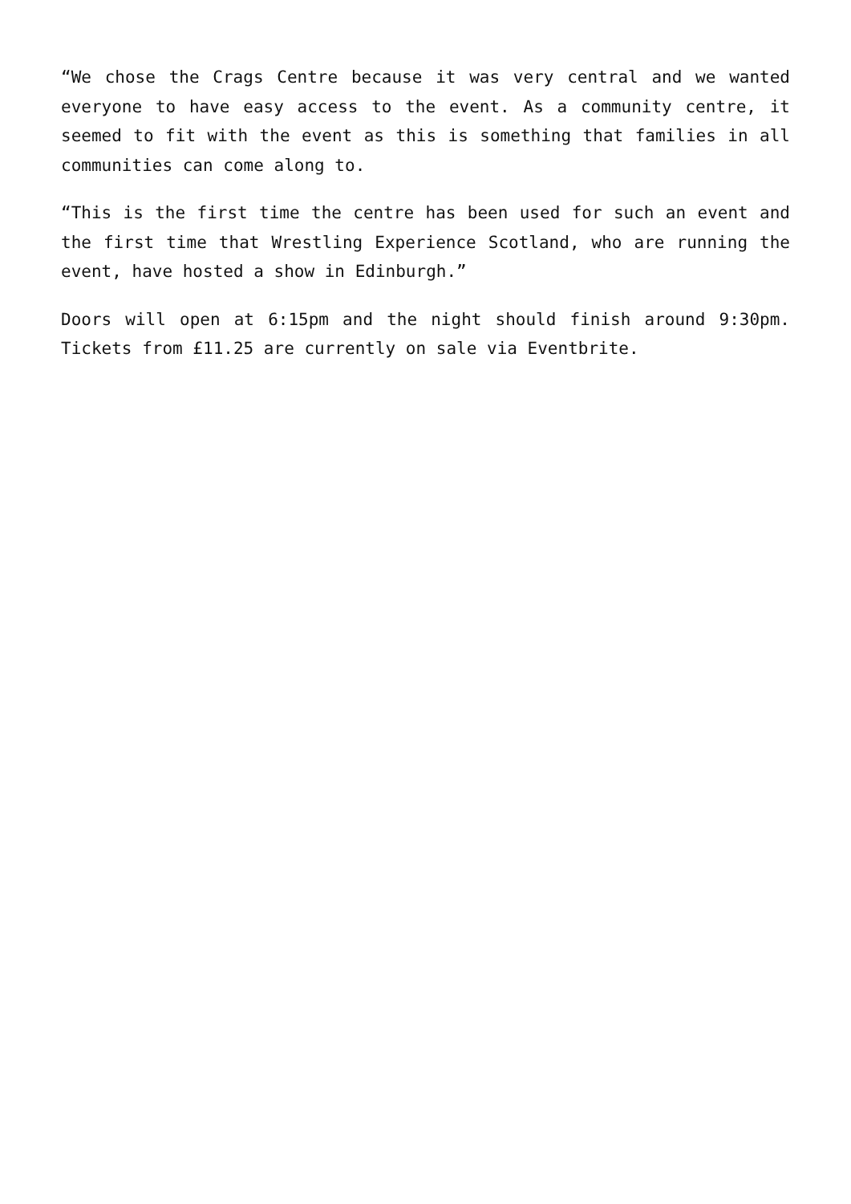“We chose the Crags Centre because it was very central and we wanted everyone to have easy access to the event. As a community centre, it seemed to fit with the event as this is something that families in all communities can come along to.
“This is the first time the centre has been used for such an event and the first time that Wrestling Experience Scotland, who are running the event, have hosted a show in Edinburgh.”
Doors will open at 6:15pm and the night should finish around 9:30pm. Tickets from £11.25 are currently on sale via Eventbrite.